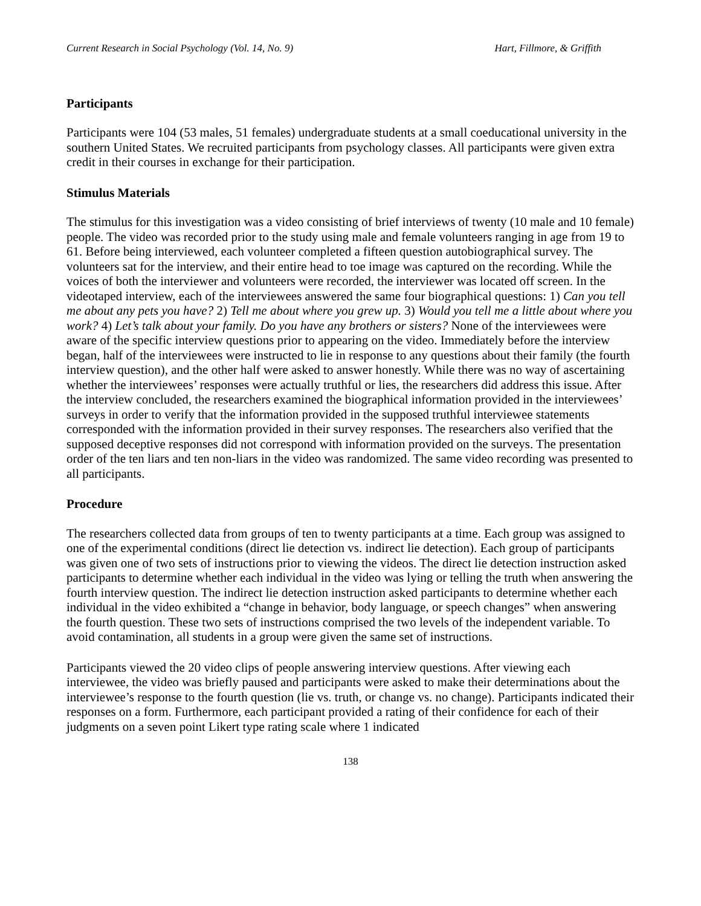Current Research in Social Psychology (Vol. 14, No. 9) Hart, Fillmore, & Griffith
Participants
Participants were 104 (53 males, 51 females) undergraduate students at a small coeducational university in the southern United States. We recruited participants from psychology classes. All participants were given extra credit in their courses in exchange for their participation.
Stimulus Materials
The stimulus for this investigation was a video consisting of brief interviews of twenty (10 male and 10 female) people. The video was recorded prior to the study using male and female volunteers ranging in age from 19 to 61. Before being interviewed, each volunteer completed a fifteen question autobiographical survey. The volunteers sat for the interview, and their entire head to toe image was captured on the recording. While the voices of both the interviewer and volunteers were recorded, the interviewer was located off screen. In the videotaped interview, each of the interviewees answered the same four biographical questions: 1) Can you tell me about any pets you have? 2) Tell me about where you grew up. 3) Would you tell me a little about where you work? 4) Let’s talk about your family. Do you have any brothers or sisters? None of the interviewees were aware of the specific interview questions prior to appearing on the video. Immediately before the interview began, half of the interviewees were instructed to lie in response to any questions about their family (the fourth interview question), and the other half were asked to answer honestly. While there was no way of ascertaining whether the interviewees’ responses were actually truthful or lies, the researchers did address this issue. After the interview concluded, the researchers examined the biographical information provided in the interviewees’ surveys in order to verify that the information provided in the supposed truthful interviewee statements corresponded with the information provided in their survey responses. The researchers also verified that the supposed deceptive responses did not correspond with information provided on the surveys. The presentation order of the ten liars and ten non-liars in the video was randomized. The same video recording was presented to all participants.
Procedure
The researchers collected data from groups of ten to twenty participants at a time. Each group was assigned to one of the experimental conditions (direct lie detection vs. indirect lie detection). Each group of participants was given one of two sets of instructions prior to viewing the videos. The direct lie detection instruction asked participants to determine whether each individual in the video was lying or telling the truth when answering the fourth interview question. The indirect lie detection instruction asked participants to determine whether each individual in the video exhibited a “change in behavior, body language, or speech changes” when answering the fourth question. These two sets of instructions comprised the two levels of the independent variable. To avoid contamination, all students in a group were given the same set of instructions.
Participants viewed the 20 video clips of people answering interview questions. After viewing each interviewee, the video was briefly paused and participants were asked to make their determinations about the interviewee’s response to the fourth question (lie vs. truth, or change vs. no change). Participants indicated their responses on a form. Furthermore, each participant provided a rating of their confidence for each of their judgments on a seven point Likert type rating scale where 1 indicated
138